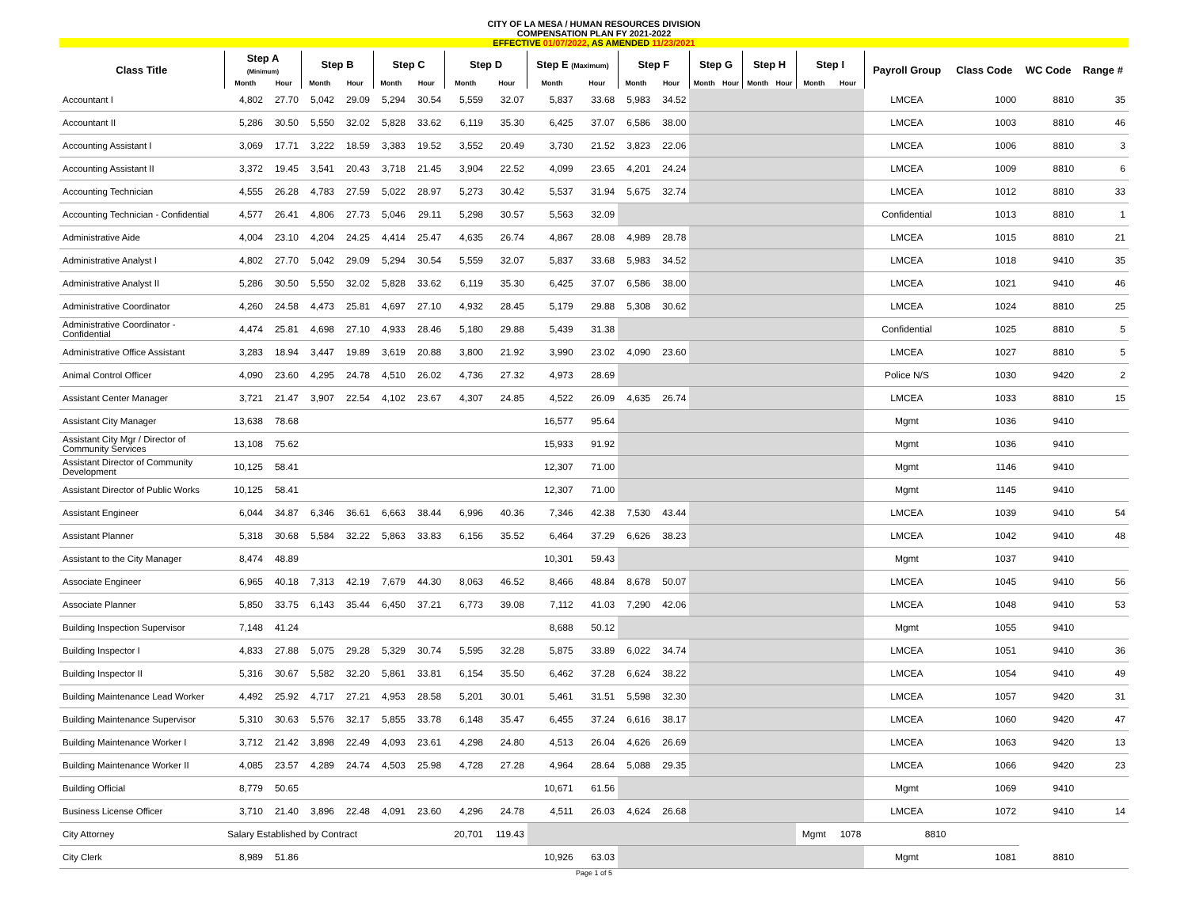CITY OF LA MESA / HUMAN RESOURCES DIVISION
COMPENSATION PLAN FY 2021-2022
EFFECTIVE 01/07/2022, AS AMENDED 11/23/2021
| Class Title | Step A (Minimum) | | Step B | | Step C | | Step D | | Step E (Maximum) | | Step F | | Step G | | Step H | | Step I | | Payroll Group | Class Code | WC Code | Range # |
| --- | --- | --- | --- | --- | --- | --- | --- | --- | --- | --- | --- | --- | --- | --- | --- | --- | --- | --- | --- | --- | --- | --- |
| | Month | Hour | Month | Hour | Month | Hour | Month | Hour | Month | Hour | Month | Hour | Month | Hour | Month | Hour | Month | Hour | | | | |
| Accountant I | 4,802 | 27.70 | 5,042 | 29.09 | 5,294 | 30.54 | 5,559 | 32.07 | 5,837 | 33.68 | 5,983 | 34.52 | | | | | | | LMCEA | 1000 | 8810 | 35 |
| Accountant II | 5,286 | 30.50 | 5,550 | 32.02 | 5,828 | 33.62 | 6,119 | 35.30 | 6,425 | 37.07 | 6,586 | 38.00 | | | | | | | LMCEA | 1003 | 8810 | 46 |
| Accounting Assistant I | 3,069 | 17.71 | 3,222 | 18.59 | 3,383 | 19.52 | 3,552 | 20.49 | 3,730 | 21.52 | 3,823 | 22.06 | | | | | | | LMCEA | 1006 | 8810 | 3 |
| Accounting Assistant II | 3,372 | 19.45 | 3,541 | 20.43 | 3,718 | 21.45 | 3,904 | 22.52 | 4,099 | 23.65 | 4,201 | 24.24 | | | | | | | LMCEA | 1009 | 8810 | 6 |
| Accounting Technician | 4,555 | 26.28 | 4,783 | 27.59 | 5,022 | 28.97 | 5,273 | 30.42 | 5,537 | 31.94 | 5,675 | 32.74 | | | | | | | LMCEA | 1012 | 8810 | 33 |
| Accounting Technician - Confidential | 4,577 | 26.41 | 4,806 | 27.73 | 5,046 | 29.11 | 5,298 | 30.57 | 5,563 | 32.09 | | | | | | | | | Confidential | 1013 | 8810 | 1 |
| Administrative Aide | 4,004 | 23.10 | 4,204 | 24.25 | 4,414 | 25.47 | 4,635 | 26.74 | 4,867 | 28.08 | 4,989 | 28.78 | | | | | | | LMCEA | 1015 | 8810 | 21 |
| Administrative Analyst I | 4,802 | 27.70 | 5,042 | 29.09 | 5,294 | 30.54 | 5,559 | 32.07 | 5,837 | 33.68 | 5,983 | 34.52 | | | | | | | LMCEA | 1018 | 9410 | 35 |
| Administrative Analyst II | 5,286 | 30.50 | 5,550 | 32.02 | 5,828 | 33.62 | 6,119 | 35.30 | 6,425 | 37.07 | 6,586 | 38.00 | | | | | | | LMCEA | 1021 | 9410 | 46 |
| Administrative Coordinator | 4,260 | 24.58 | 4,473 | 25.81 | 4,697 | 27.10 | 4,932 | 28.45 | 5,179 | 29.88 | 5,308 | 30.62 | | | | | | | LMCEA | 1024 | 8810 | 25 |
| Administrative Coordinator - Confidential | 4,474 | 25.81 | 4,698 | 27.10 | 4,933 | 28.46 | 5,180 | 29.88 | 5,439 | 31.38 | | | | | | | | | Confidential | 1025 | 8810 | 5 |
| Administrative Office Assistant | 3,283 | 18.94 | 3,447 | 19.89 | 3,619 | 20.88 | 3,800 | 21.92 | 3,990 | 23.02 | 4,090 | 23.60 | | | | | | | LMCEA | 1027 | 8810 | 5 |
| Animal Control Officer | 4,090 | 23.60 | 4,295 | 24.78 | 4,510 | 26.02 | 4,736 | 27.32 | 4,973 | 28.69 | | | | | | | | | Police N/S | 1030 | 9420 | 2 |
| Assistant Center Manager | 3,721 | 21.47 | 3,907 | 22.54 | 4,102 | 23.67 | 4,307 | 24.85 | 4,522 | 26.09 | 4,635 | 26.74 | | | | | | | LMCEA | 1033 | 8810 | 15 |
| Assistant City Manager | 13,638 | 78.68 | | | | | | | 16,577 | 95.64 | | | | | | | | | Mgmt | 1036 | 9410 | |
| Assistant City Mgr / Director of Community Services | 13,108 | 75.62 | | | | | | | 15,933 | 91.92 | | | | | | | | | Mgmt | 1036 | 9410 | |
| Assistant Director of Community Development | 10,125 | 58.41 | | | | | | | 12,307 | 71.00 | | | | | | | | | Mgmt | 1146 | 9410 | |
| Assistant Director of Public Works | 10,125 | 58.41 | | | | | | | 12,307 | 71.00 | | | | | | | | | Mgmt | 1145 | 9410 | |
| Assistant Engineer | 6,044 | 34.87 | 6,346 | 36.61 | 6,663 | 38.44 | 6,996 | 40.36 | 7,346 | 42.38 | 7,530 | 43.44 | | | | | | | LMCEA | 1039 | 9410 | 54 |
| Assistant Planner | 5,318 | 30.68 | 5,584 | 32.22 | 5,863 | 33.83 | 6,156 | 35.52 | 6,464 | 37.29 | 6,626 | 38.23 | | | | | | | LMCEA | 1042 | 9410 | 48 |
| Assistant to the City Manager | 8,474 | 48.89 | | | | | | | 10,301 | 59.43 | | | | | | | | | Mgmt | 1037 | 9410 | |
| Associate Engineer | 6,965 | 40.18 | 7,313 | 42.19 | 7,679 | 44.30 | 8,063 | 46.52 | 8,466 | 48.84 | 8,678 | 50.07 | | | | | | | LMCEA | 1045 | 9410 | 56 |
| Associate Planner | 5,850 | 33.75 | 6,143 | 35.44 | 6,450 | 37.21 | 6,773 | 39.08 | 7,112 | 41.03 | 7,290 | 42.06 | | | | | | | LMCEA | 1048 | 9410 | 53 |
| Building Inspection Supervisor | 7,148 | 41.24 | | | | | | | 8,688 | 50.12 | | | | | | | | | Mgmt | 1055 | 9410 | |
| Building Inspector I | 4,833 | 27.88 | 5,075 | 29.28 | 5,329 | 30.74 | 5,595 | 32.28 | 5,875 | 33.89 | 6,022 | 34.74 | | | | | | | LMCEA | 1051 | 9410 | 36 |
| Building Inspector II | 5,316 | 30.67 | 5,582 | 32.20 | 5,861 | 33.81 | 6,154 | 35.50 | 6,462 | 37.28 | 6,624 | 38.22 | | | | | | | LMCEA | 1054 | 9410 | 49 |
| Building Maintenance Lead Worker | 4,492 | 25.92 | 4,717 | 27.21 | 4,953 | 28.58 | 5,201 | 30.01 | 5,461 | 31.51 | 5,598 | 32.30 | | | | | | | LMCEA | 1057 | 9420 | 31 |
| Building Maintenance Supervisor | 5,310 | 30.63 | 5,576 | 32.17 | 5,855 | 33.78 | 6,148 | 35.47 | 6,455 | 37.24 | 6,616 | 38.17 | | | | | | | LMCEA | 1060 | 9420 | 47 |
| Building Maintenance Worker I | 3,712 | 21.42 | 3,898 | 22.49 | 4,093 | 23.61 | 4,298 | 24.80 | 4,513 | 26.04 | 4,626 | 26.69 | | | | | | | LMCEA | 1063 | 9420 | 13 |
| Building Maintenance Worker II | 4,085 | 23.57 | 4,289 | 24.74 | 4,503 | 25.98 | 4,728 | 27.28 | 4,964 | 28.64 | 5,088 | 29.35 | | | | | | | LMCEA | 1066 | 9420 | 23 |
| Building Official | 8,779 | 50.65 | | | | | | | 10,671 | 61.56 | | | | | | | | | Mgmt | 1069 | 9410 | |
| Business License Officer | 3,710 | 21.40 | 3,896 | 22.48 | 4,091 | 23.60 | 4,296 | 24.78 | 4,511 | 26.03 | 4,624 | 26.68 | | | | | | | LMCEA | 1072 | 9410 | 14 |
| City Attorney | Salary Established by Contract | | | | | | 20,701 | 119.43 | | | | | | | | | Mgmt | 1078 | 8810 | | | |
| City Clerk | 8,989 | 51.86 | | | | | | | 10,926 | 63.03 | | | | | | | | | Mgmt | 1081 | 8810 | |
Page 1 of 5